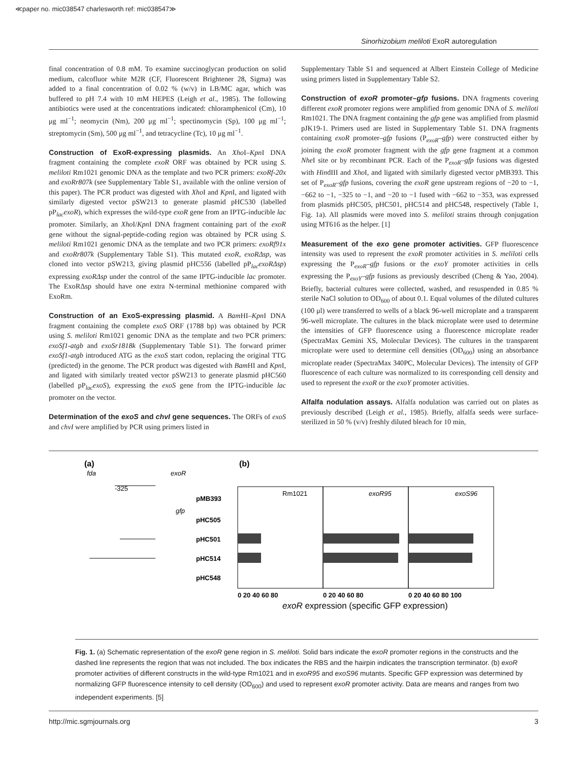≪paper no. mic038547 charlesworth ref: mic038547≫
Sinorhizobium meliloti ExoR autoregulation
final concentration of 0.8 mM. To examine succinoglycan production on solid medium, calcofluor white M2R (CF, Fluorescent Brightener 28, Sigma) was added to a final concentration of 0.02 % (w/v) in LB/MC agar, which was buffered to pH 7.4 with 10 mM HEPES (Leigh et al., 1985). The following antibiotics were used at the concentrations indicated: chloramphenicol (Cm), 10 μg ml<sup>−1</sup>; neomycin (Nm), 200 μg ml<sup>−1</sup>; spectinomycin (Sp), 100 μg ml<sup>−1</sup>; streptomycin (Sm), 500 μg ml<sup>−1</sup>, and tetracycline (Tc), 10 μg ml<sup>−1</sup>.
Construction of ExoR-expressing plasmids. An Xho I–Kpn I DNA fragment containing the complete exoR ORF was obtained by PCR using S. meliloti Rm1021 genomic DNA as the template and two PCR primers: exoRf-20x and exoRr807k (see Supplementary Table S1, available with the online version of this paper). The PCR product was digested with Xho I and Kpn I, and ligated with similarly digested vector pSW213 to generate plasmid pHC530 (labelled pP<sub>lac</sub>exoR), which expresses the wild-type exoR gene from an IPTG-inducible lac promoter. Similarly, an Xho I/Kpn I DNA fragment containing part of the exoR gene without the signal-peptide-coding region was obtained by PCR using S. meliloti Rm1021 genomic DNA as the template and two PCR primers: exoRf91x and exoRr807k (Supplementary Table S1). This mutated exoR, exoRΔsp, was cloned into vector pSW213, giving plasmid pHC556 (labelled pP<sub>lac</sub>exoRΔsp) expressing exoRΔsp under the control of the same IPTG-inducible lac promoter. The ExoRΔsp should have one extra N-terminal methionine compared with ExoRm.
Construction of an ExoS-expressing plasmid. A Bam HI–Kpn I DNA fragment containing the complete exoS ORF (1788 bp) was obtained by PCR using S. meliloti Rm1021 genomic DNA as the template and two PCR primers: exoSf1-atgb and exoSr1818k (Supplementary Table S1). The forward primer exoSf1-atgb introduced ATG as the exoS start codon, replacing the original TTG (predicted) in the genome. The PCR product was digested with Bam HI and Kpn I, and ligated with similarly treated vector pSW213 to generate plasmid pHC560 (labelled pP<sub>lac</sub>exoS), expressing the exoS gene from the IPTG-inducible lac promoter on the vector.
Determination of the exoS and chvI gene sequences. The ORFs of exoS and chvI were amplified by PCR using primers listed in
Supplementary Table S1 and sequenced at Albert Einstein College of Medicine using primers listed in Supplementary Table S2.
Construction of exoR promoter–gfp fusions. DNA fragments covering different exoR promoter regions were amplified from genomic DNA of S. meliloti Rm1021. The DNA fragment containing the gfp gene was amplified from plasmid pJK19-1. Primers used are listed in Supplementary Table S1. DNA fragments containing exoR promoter–gfp fusions (P<sub>exoR</sub>–gfp) were constructed either by joining the exoR promoter fragment with the gfp gene fragment at a common Nhe I site or by recombinant PCR. Each of the P<sub>exoR</sub>–gfp fusions was digested with HindIII and Xho I, and ligated with similarly digested vector pMB393. This set of P<sub>exoR</sub>–gfp fusions, covering the exoR gene upstream regions of −20 to −1, −662 to −1, −325 to −1, and −20 to −1 fused with −662 to −353, was expressed from plasmids pHC505, pHC501, pHC514 and pHC548, respectively (Table 1, Fig. 1a). All plasmids were moved into S. meliloti strains through conjugation using MT616 as the helper. [1]
Measurement of the exo gene promoter activities. GFP fluorescence intensity was used to represent the exoR promoter activities in S. meliloti cells expressing the P<sub>exoR</sub>–gfp fusions or the exoY promoter activities in cells expressing the P<sub>exoY</sub>–gfp fusions as previously described (Cheng & Yao, 2004). Briefly, bacterial cultures were collected, washed, and resuspended in 0.85 % sterile NaCl solution to OD<sub>600</sub> of about 0.1. Equal volumes of the diluted cultures (100 μl) were transferred to wells of a black 96-well microplate and a transparent 96-well microplate. The cultures in the black microplate were used to determine the intensities of GFP fluorescence using a fluorescence microplate reader (SpectraMax Gemini XS, Molecular Devices). The cultures in the transparent microplate were used to determine cell densities (OD<sub>600</sub>) using an absorbance microplate reader (SpectraMax 340PC, Molecular Devices). The intensity of GFP fluorescence of each culture was normalized to its corresponding cell density and used to represent the exoR or the exoY promoter activities.
Alfalfa nodulation assays. Alfalfa nodulation was carried out on plates as previously described (Leigh et al., 1985). Briefly, alfalfa seeds were surface-sterilized in 50 % (v/v) freshly diluted bleach for 10 min,
(a)
(b)
fda
exoR
-325
pMB393
gfp
pHC505
pHC501
pHC514
pHC548
Rm1021
exoR95
exoS96
0 20 40 60 80
0 20 40 60 80
0 20 40 60 80 100
exoR expression (specific GFP expression)
Fig. 1. (a) Schematic representation of the exoR gene region in S. meliloti. Solid bars indicate the exoR promoter regions in the constructs and the dashed line represents the region that was not included. The box indicates the RBS and the hairpin indicates the transcription terminator. (b) exoR promoter activities of different constructs in the wild-type Rm1021 and in exoR95 and exoS96 mutants. Specific GFP expression was determined by normalizing GFP fluorescence intensity to cell density (OD<sub>600</sub>) and used to represent exoR promoter activity. Data are means and ranges from two independent experiments. [5]
http://mic.sgmjournals.org 3